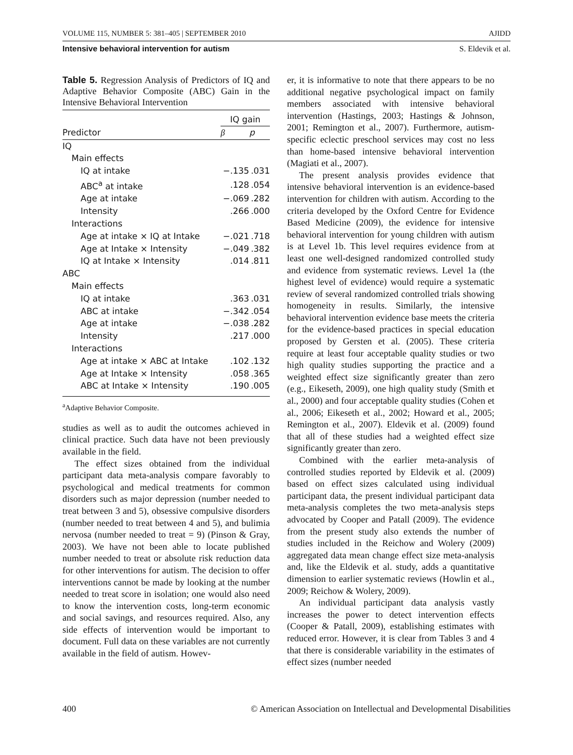VOLUME 115, NUMBER 5: 381–405 | SEPTEMBER 2010 AJIDD
Intensive behavioral intervention for autism S. Eldevik et al.
Table 5. Regression Analysis of Predictors of IQ and Adaptive Behavior Composite (ABC) Gain in the Intensive Behavioral Intervention
| | IQ gain | |
| --- | --- | --- |
| Predictor | β | p |
| IQ | | |
| Main effects | | |
| IQ at intake | −.135 | .031 |
| ABC<sup>a</sup> at intake | .128 | .054 |
| Age at intake | −.069 | .282 |
| Intensity | .266 | .000 |
| Interactions | | |
| Age at intake × IQ at Intake | −.021 | .718 |
| Age at Intake × Intensity | −.049 | .382 |
| IQ at Intake × Intensity | .014 | .811 |
| ABC | | |
| Main effects | | |
| IQ at intake | .363 | .031 |
| ABC at intake | −.342 | .054 |
| Age at intake | −.038 | .282 |
| Intensity | .217 | .000 |
| Interactions | | |
| Age at intake × ABC at Intake | .102 | .132 |
| Age at Intake × Intensity | .058 | .365 |
| ABC at Intake × Intensity | .190 | .005 |
<sup>a</sup> Adaptive Behavior Composite.
studies as well as to audit the outcomes achieved in clinical practice. Such data have not been previously available in the field.
The effect sizes obtained from the individual participant data meta-analysis compare favorably to psychological and medical treatments for common disorders such as major depression (number needed to treat between 3 and 5), obsessive compulsive disorders (number needed to treat between 4 and 5), and bulimia nervosa (number needed to treat = 9) (Pinson & Gray, 2003). We have not been able to locate published number needed to treat or absolute risk reduction data for other interventions for autism. The decision to offer interventions cannot be made by looking at the number needed to treat score in isolation; one would also need to know the intervention costs, long-term economic and social savings, and resources required. Also, any side effects of intervention would be important to document. Full data on these variables are not currently available in the field of autism. Howev-
er, it is informative to note that there appears to be no additional negative psychological impact on family members associated with intensive behavioral intervention (Hastings, 2003; Hastings & Johnson, 2001; Remington et al., 2007). Furthermore, autism-specific eclectic preschool services may cost no less than home-based intensive behavioral intervention (Magiati et al., 2007).
The present analysis provides evidence that intensive behavioral intervention is an evidence-based intervention for children with autism. According to the criteria developed by the Oxford Centre for Evidence Based Medicine (2009), the evidence for intensive behavioral intervention for young children with autism is at Level 1b. This level requires evidence from at least one well-designed randomized controlled study and evidence from systematic reviews. Level 1a (the highest level of evidence) would require a systematic review of several randomized controlled trials showing homogeneity in results. Similarly, the intensive behavioral intervention evidence base meets the criteria for the evidence-based practices in special education proposed by Gersten et al. (2005). These criteria require at least four acceptable quality studies or two high quality studies supporting the practice and a weighted effect size significantly greater than zero (e.g., Eikeseth, 2009), one high quality study (Smith et al., 2000) and four acceptable quality studies (Cohen et al., 2006; Eikeseth et al., 2002; Howard et al., 2005; Remington et al., 2007). Eldevik et al. (2009) found that all of these studies had a weighted effect size significantly greater than zero.
Combined with the earlier meta-analysis of controlled studies reported by Eldevik et al. (2009) based on effect sizes calculated using individual participant data, the present individual participant data meta-analysis completes the two meta-analysis steps advocated by Cooper and Patall (2009). The evidence from the present study also extends the number of studies included in the Reichow and Wolery (2009) aggregated data mean change effect size meta-analysis and, like the Eldevik et al. study, adds a quantitative dimension to earlier systematic reviews (Howlin et al., 2009; Reichow & Wolery, 2009).
An individual participant data analysis vastly increases the power to detect intervention effects (Cooper & Patall, 2009), establishing estimates with reduced error. However, it is clear from Tables 3 and 4 that there is considerable variability in the estimates of effect sizes (number needed
400 © American Association on Intellectual and Developmental Disabilities